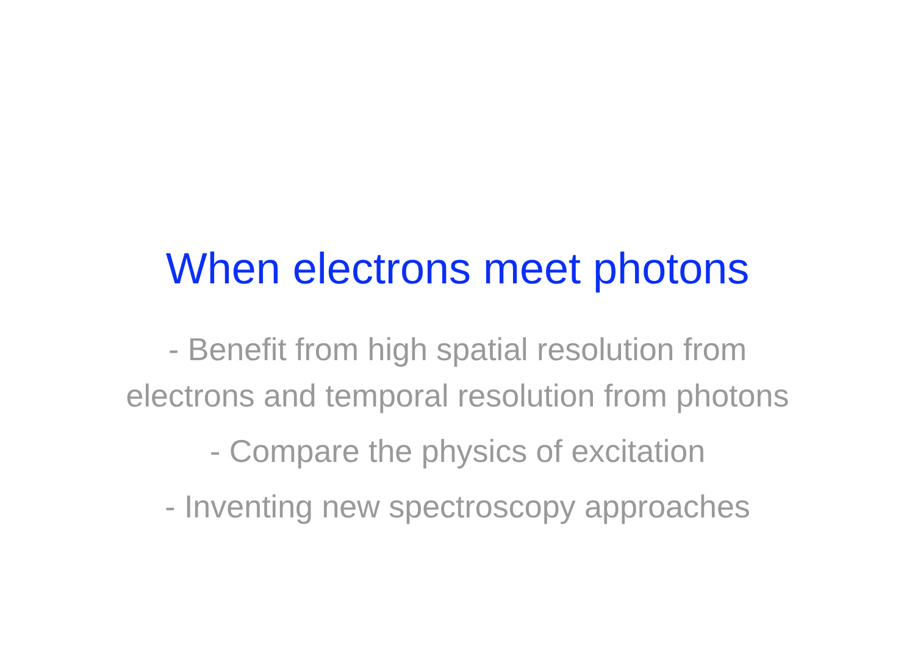When electrons meet photons
- Benefit from high spatial resolution from
electrons and temporal resolution from photons
- Compare the physics of excitation
- Inventing new spectroscopy approaches